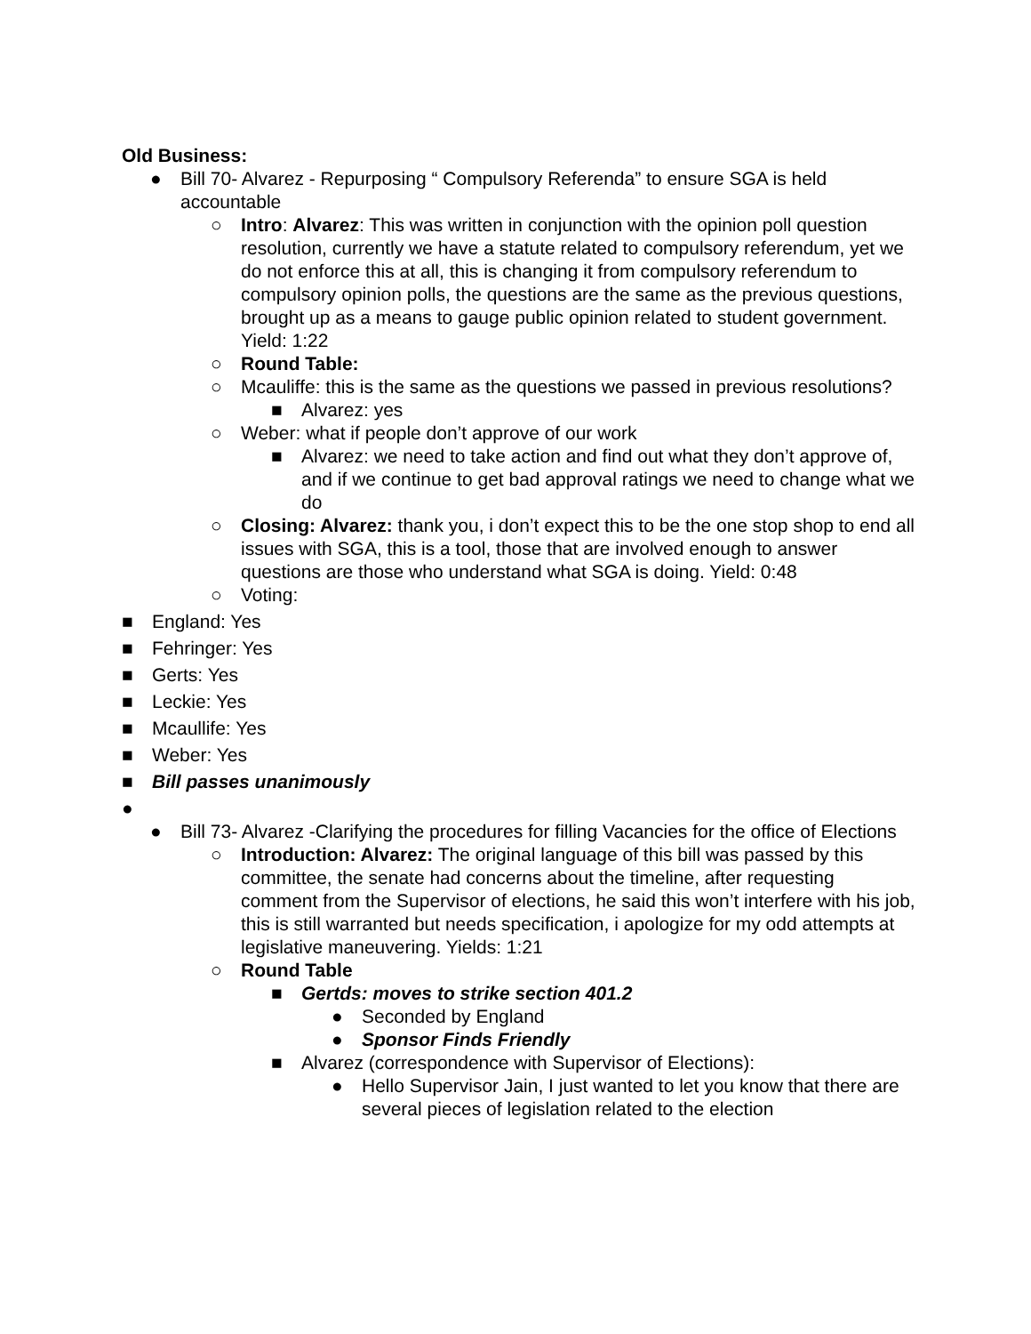Old Business:
● Bill 70- Alvarez - Repurposing “ Compulsory Referenda” to ensure SGA is held accountable
○ Intro: Alvarez: This was written in conjunction with the opinion poll question resolution, currently we have a statute related to compulsory referendum, yet we do not enforce this at all, this is changing it from compulsory referendum to compulsory opinion polls, the questions are the same as the previous questions, brought up as a means to gauge public opinion related to student government. Yield: 1:22
○ Round Table:
○ Mcauliffe: this is the same as the questions we passed in previous resolutions?
■ Alvarez: yes
○ Weber: what if people don’t approve of our work
■ Alvarez: we need to take action and find out what they don’t approve of, and if we continue to get bad approval ratings we need to change what we do
○ Closing: Alvarez: thank you, i don’t expect this to be the one stop shop to end all issues with SGA, this is a tool, those that are involved enough to answer questions are those who understand what SGA is doing. Yield: 0:48
○ Voting:
■ England: Yes
■ Fehringer: Yes
■ Gerts: Yes
■ Leckie: Yes
■ Mcaullife: Yes
■ Weber: Yes
■ Bill passes unanimously
●
● Bill 73- Alvarez -Clarifying the procedures for filling Vacancies for the office of Elections
○ Introduction: Alvarez: The original language of this bill was passed by this committee, the senate had concerns about the timeline, after requesting comment from the Supervisor of elections, he said this won’t interfere with his job, this is still warranted but needs specification, i apologize for my odd attempts at legislative maneuvering. Yields: 1:21
○ Round Table
■ Gertds: moves to strike section 401.2
● Seconded by England
● Sponsor Finds Friendly
■ Alvarez (correspondence with Supervisor of Elections):
● Hello Supervisor Jain, I just wanted to let you know that there are several pieces of legislation related to the election